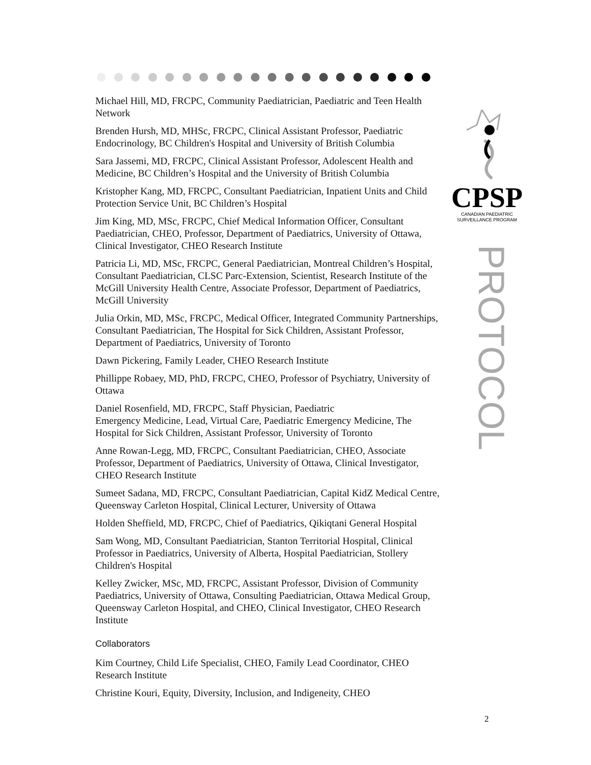CPSP
CANADIAN PAEDIATRIC
SURVEILLANCE PROGRAM
PROTOCOL
Michael Hill, MD, FRCPC, Community Paediatrician, Paediatric and Teen Health Network
Brenden Hursh, MD, MHSc, FRCPC, Clinical Assistant Professor, Paediatric Endocrinology, BC Children's Hospital and University of British Columbia
Sara Jassemi, MD, FRCPC, Clinical Assistant Professor, Adolescent Health and Medicine, BC Children’s Hospital and the University of British Columbia
Kristopher Kang, MD, FRCPC, Consultant Paediatrician, Inpatient Units and Child Protection Service Unit, BC Children’s Hospital
Jim King, MD, MSc, FRCPC, Chief Medical Information Officer, Consultant Paediatrician, CHEO, Professor, Department of Paediatrics, University of Ottawa, Clinical Investigator, CHEO Research Institute
Patricia Li, MD, MSc, FRCPC, General Paediatrician, Montreal Children’s Hospital, Consultant Paediatrician, CLSC Parc-Extension, Scientist, Research Institute of the McGill University Health Centre, Associate Professor, Department of Paediatrics, McGill University
Julia Orkin, MD, MSc, FRCPC, Medical Officer, Integrated Community Partnerships, Consultant Paediatrician, The Hospital for Sick Children, Assistant Professor, Department of Paediatrics, University of Toronto
Dawn Pickering, Family Leader, CHEO Research Institute
Phillippe Robaey, MD, PhD, FRCPC, CHEO, Professor of Psychiatry, University of Ottawa
Daniel Rosenfield, MD, FRCPC, Staff Physician, Paediatric
Emergency Medicine, Lead, Virtual Care, Paediatric Emergency Medicine, The Hospital for Sick Children, Assistant Professor, University of Toronto
Anne Rowan-Legg, MD, FRCPC, Consultant Paediatrician, CHEO, Associate Professor, Department of Paediatrics, University of Ottawa, Clinical Investigator, CHEO Research Institute
Sumeet Sadana, MD, FRCPC, Consultant Paediatrician, Capital KidZ Medical Centre, Queensway Carleton Hospital, Clinical Lecturer, University of Ottawa
Holden Sheffield, MD, FRCPC, Chief of Paediatrics, Qikiqtani General Hospital
Sam Wong, MD, Consultant Paediatrician, Stanton Territorial Hospital, Clinical Professor in Paediatrics, University of Alberta, Hospital Paediatrician, Stollery Children's Hospital
Kelley Zwicker, MSc, MD, FRCPC, Assistant Professor, Division of Community Paediatrics, University of Ottawa, Consulting Paediatrician, Ottawa Medical Group, Queensway Carleton Hospital, and CHEO, Clinical Investigator, CHEO Research Institute
Collaborators
Kim Courtney, Child Life Specialist, CHEO, Family Lead Coordinator, CHEO Research Institute
Christine Kouri, Equity, Diversity, Inclusion, and Indigeneity, CHEO
2